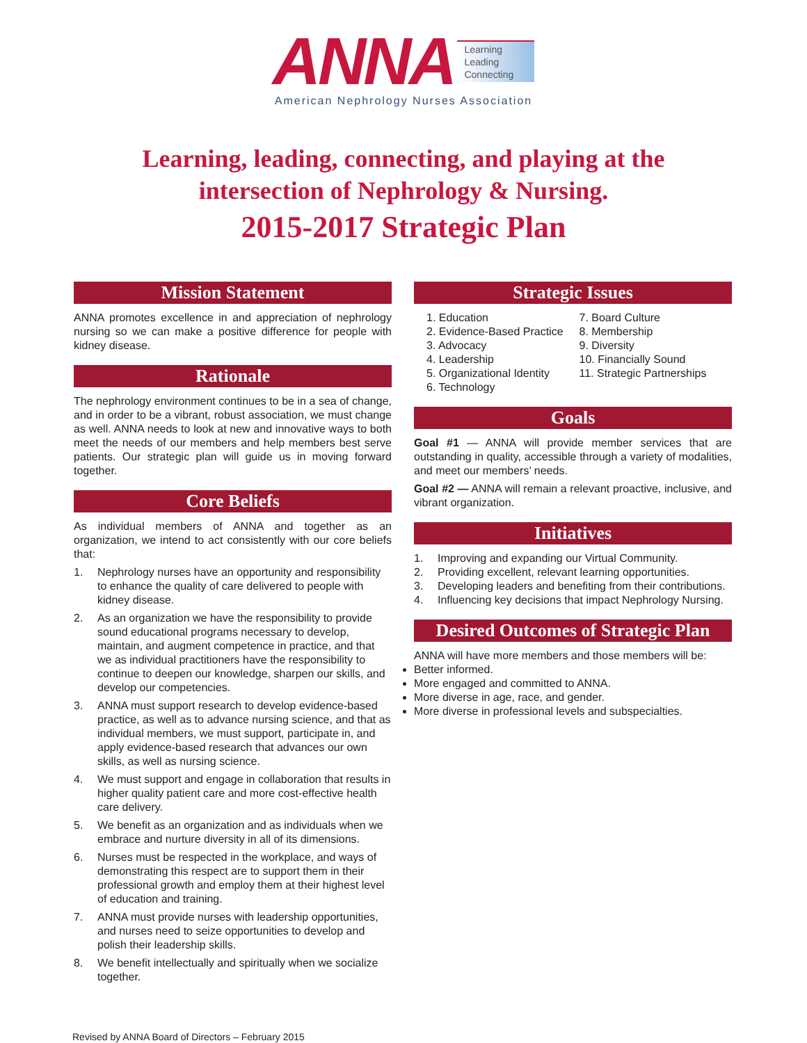ANNA Learning
Leading
Connecting
American Nephrology Nurses Association
Learning, leading, connecting, and playing at the
intersection of Nephrology & Nursing.
2015-2017 Strategic Plan
Mission Statement
ANNA promotes excellence in and appreciation of nephrology nursing so we can make a positive difference for people with kidney disease.
Rationale
The nephrology environment continues to be in a sea of change, and in order to be a vibrant, robust association, we must change as well. ANNA needs to look at new and innovative ways to both meet the needs of our members and help members best serve patients. Our strategic plan will guide us in moving forward together.
Core Beliefs
As individual members of ANNA and together as an organization, we intend to act consistently with our core beliefs that:
1. Nephrology nurses have an opportunity and responsibility to enhance the quality of care delivered to people with kidney disease.
2. As an organization we have the responsibility to provide sound educational programs necessary to develop, maintain, and augment competence in practice, and that we as individual practitioners have the responsibility to continue to deepen our knowledge, sharpen our skills, and develop our competencies.
3. ANNA must support research to develop evidence-based practice, as well as to advance nursing science, and that as individual members, we must support, participate in, and apply evidence-based research that advances our own skills, as well as nursing science.
4. We must support and engage in collaboration that results in higher quality patient care and more cost-effective health care delivery.
5. We benefit as an organization and as individuals when we embrace and nurture diversity in all of its dimensions.
6. Nurses must be respected in the workplace, and ways of demonstrating this respect are to support them in their professional growth and employ them at their highest level of education and training.
7. ANNA must provide nurses with leadership opportunities, and nurses need to seize opportunities to develop and polish their leadership skills.
8. We benefit intellectually and spiritually when we socialize together.
Strategic Issues
1. Education
2. Evidence-Based Practice
3. Advocacy
4. Leadership
5. Organizational Identity
6. Technology
7. Board Culture
8. Membership
9. Diversity
10. Financially Sound
11. Strategic Partnerships
Goals
Goal #1 — ANNA will provide member services that are outstanding in quality, accessible through a variety of modalities, and meet our members’ needs.
Goal #2 — ANNA will remain a relevant proactive, inclusive, and vibrant organization.
Initiatives
1. Improving and expanding our Virtual Community.
2. Providing excellent, relevant learning opportunities.
3. Developing leaders and benefiting from their contributions.
4. Influencing key decisions that impact Nephrology Nursing.
Desired Outcomes of Strategic Plan
ANNA will have more members and those members will be:
Better informed.
More engaged and committed to ANNA.
More diverse in age, race, and gender.
More diverse in professional levels and subspecialties.
Revised by ANNA Board of Directors – February 2015